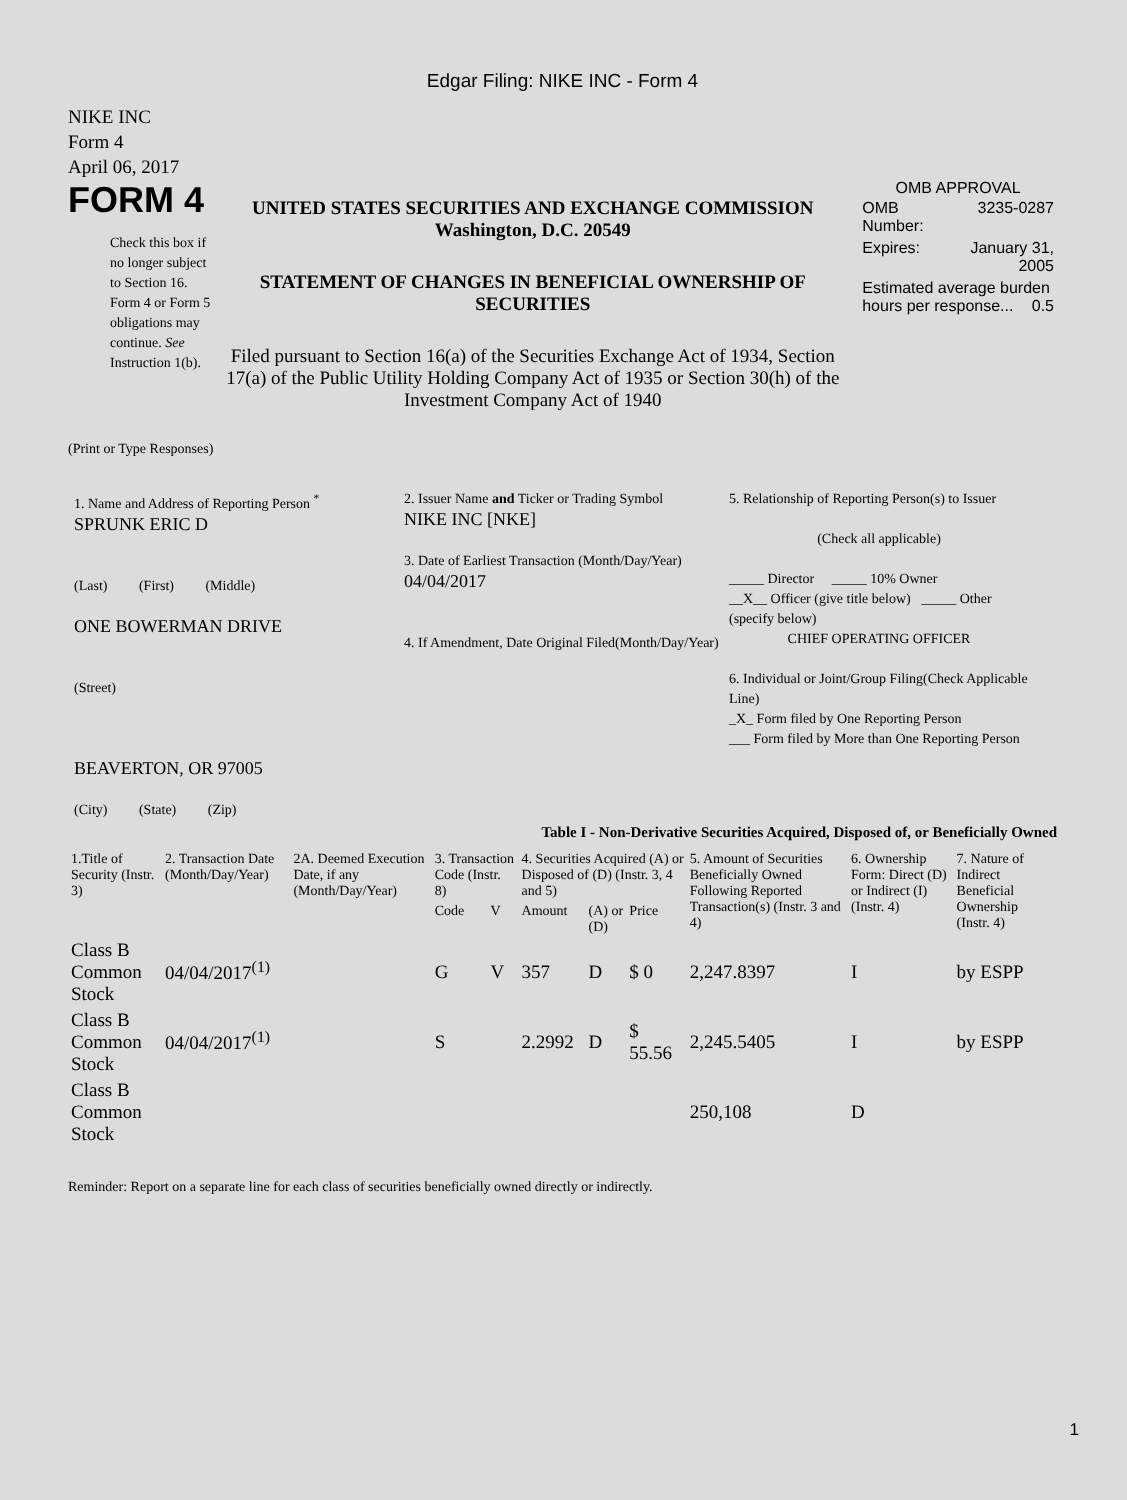Edgar Filing: NIKE INC - Form 4
NIKE INC
Form 4
April 06, 2017
FORM 4
Check this box if no longer subject to Section 16. Form 4 or Form 5 obligations may continue. See Instruction 1(b).
UNITED STATES SECURITIES AND EXCHANGE COMMISSION
Washington, D.C. 20549
STATEMENT OF CHANGES IN BENEFICIAL OWNERSHIP OF SECURITIES
Filed pursuant to Section 16(a) of the Securities Exchange Act of 1934, Section 17(a) of the Public Utility Holding Company Act of 1935 or Section 30(h) of the Investment Company Act of 1940
OMB APPROVAL
| OMB Number: | 3235-0287 |
| Expires: | January 31, 2005 |
| Estimated average burden hours per response... 0.5 | |
(Print or Type Responses)
1. Name and Address of Reporting Person <sup>*</sup>
SPRUNK ERIC D
(Last) (First) (Middle)
ONE BOWERMAN DRIVE
(Street)
BEAVERTON, OR 97005
(City) (State) (Zip)
2. Issuer Name and Ticker or Trading Symbol
NIKE INC [NKE]
3. Date of Earliest Transaction (Month/Day/Year)
04/04/2017
4. If Amendment, Date Original Filed(Month/Day/Year)
5. Relationship of Reporting Person(s) to Issuer
(Check all applicable)
_____ Director _____ 10% Owner
__X__ Officer (give title below) _____ Other (specify below)
CHIEF OPERATING OFFICER
6. Individual or Joint/Group Filing(Check Applicable Line)
_X_ Form filed by One Reporting Person
___ Form filed by More than One Reporting Person
Table I - Non-Derivative Securities Acquired, Disposed of, or Beneficially Owned
| 1.Title of Security (Instr. 3) | 2. Transaction Date (Month/Day/Year) | 2A. Deemed Execution Date, if any (Month/Day/Year) | 3. Transaction Code (Instr. 8) | | 4. Securities Acquired (A) or Disposed of (D) (Instr. 3, 4 and 5) | | | 5. Amount of Securities Beneficially Owned Following Reported Transaction(s) (Instr. 3 and 4) | 6. Ownership Form: Direct (D) or Indirect (I) (Instr. 4) | 7. Nature of Indirect Beneficial Ownership (Instr. 4) |
| --- | --- | --- | --- | --- | --- | --- | --- | --- | --- | --- |
| | | | Code | V | Amount | (A) or (D) | Price | | | |
| Class B Common Stock | 04/04/2017<sup>(1)</sup> | | G | V | 357 | D | $ 0 | 2,247.8397 | I | by ESPP |
| Class B Common Stock | 04/04/2017<sup>(1)</sup> | | S | | 2.2992 | D | $ 55.56 | 2,245.5405 | I | by ESPP |
| Class B Common Stock | | | | | | | | 250,108 | D | |
Reminder: Report on a separate line for each class of securities beneficially owned directly or indirectly.
1